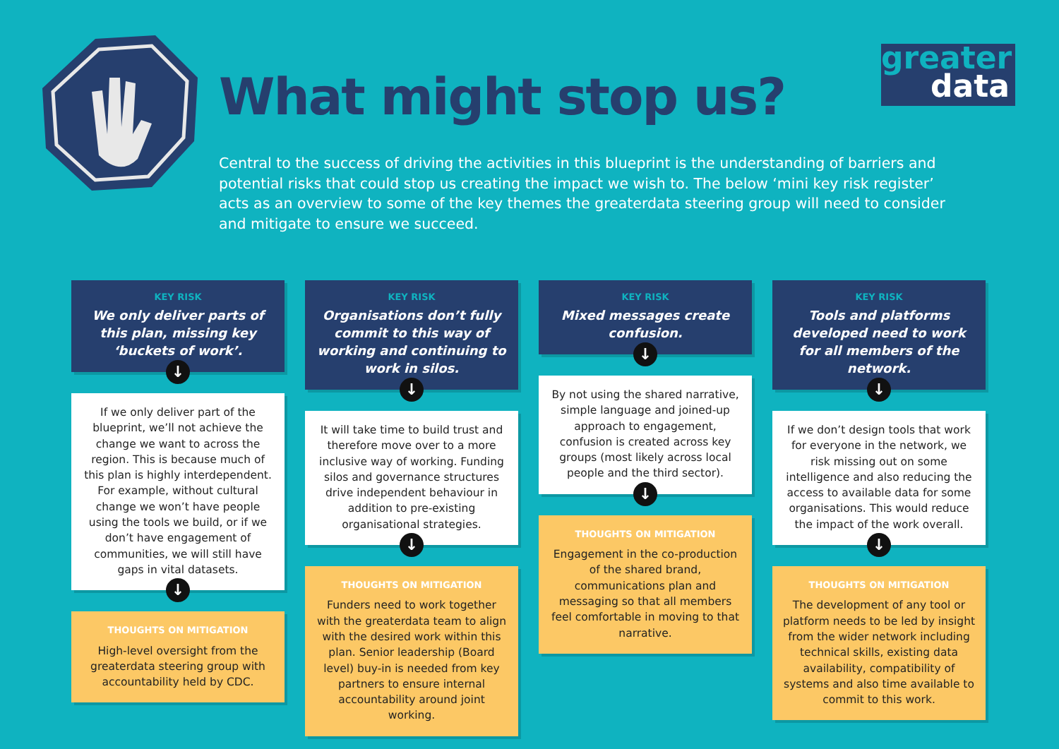What might stop us?
Central to the success of driving the activities in this blueprint is the understanding of barriers and potential risks that could stop us creating the impact we wish to. The below ‘mini key risk register’ acts as an overview to some of the key themes the greaterdata steering group will need to consider and mitigate to ensure we succeed.
greater
data
KEY RISK
We only deliver parts of this plan, missing key ‘buckets of work’.
↓
If we only deliver part of the blueprint, we’ll not achieve the change we want to across the region. This is because much of this plan is highly interdependent. For example, without cultural change we won’t have people using the tools we build, or if we don’t have engagement of communities, we will still have gaps in vital datasets.
↓
THOUGHTS ON MITIGATION
High-level oversight from the greaterdata steering group with accountability held by CDC.
KEY RISK
Organisations don’t fully commit to this way of working and continuing to work in silos.
↓
It will take time to build trust and therefore move over to a more inclusive way of working. Funding silos and governance structures drive independent behaviour in addition to pre-existing organisational strategies.
↓
THOUGHTS ON MITIGATION
Funders need to work together with the greaterdata team to align with the desired work within this plan. Senior leadership (Board level) buy-in is needed from key partners to ensure internal accountability around joint working.
KEY RISK
Mixed messages create confusion.
↓
By not using the shared narrative, simple language and joined-up approach to engagement, confusion is created across key groups (most likely across local people and the third sector).
↓
THOUGHTS ON MITIGATION
Engagement in the co-production of the shared brand, communications plan and messaging so that all members feel comfortable in moving to that narrative.
KEY RISK
Tools and platforms developed need to work for all members of the network.
↓
If we don’t design tools that work for everyone in the network, we risk missing out on some intelligence and also reducing the access to available data for some organisations. This would reduce the impact of the work overall.
↓
THOUGHTS ON MITIGATION
The development of any tool or platform needs to be led by insight from the wider network including technical skills, existing data availability, compatibility of systems and also time available to commit to this work.